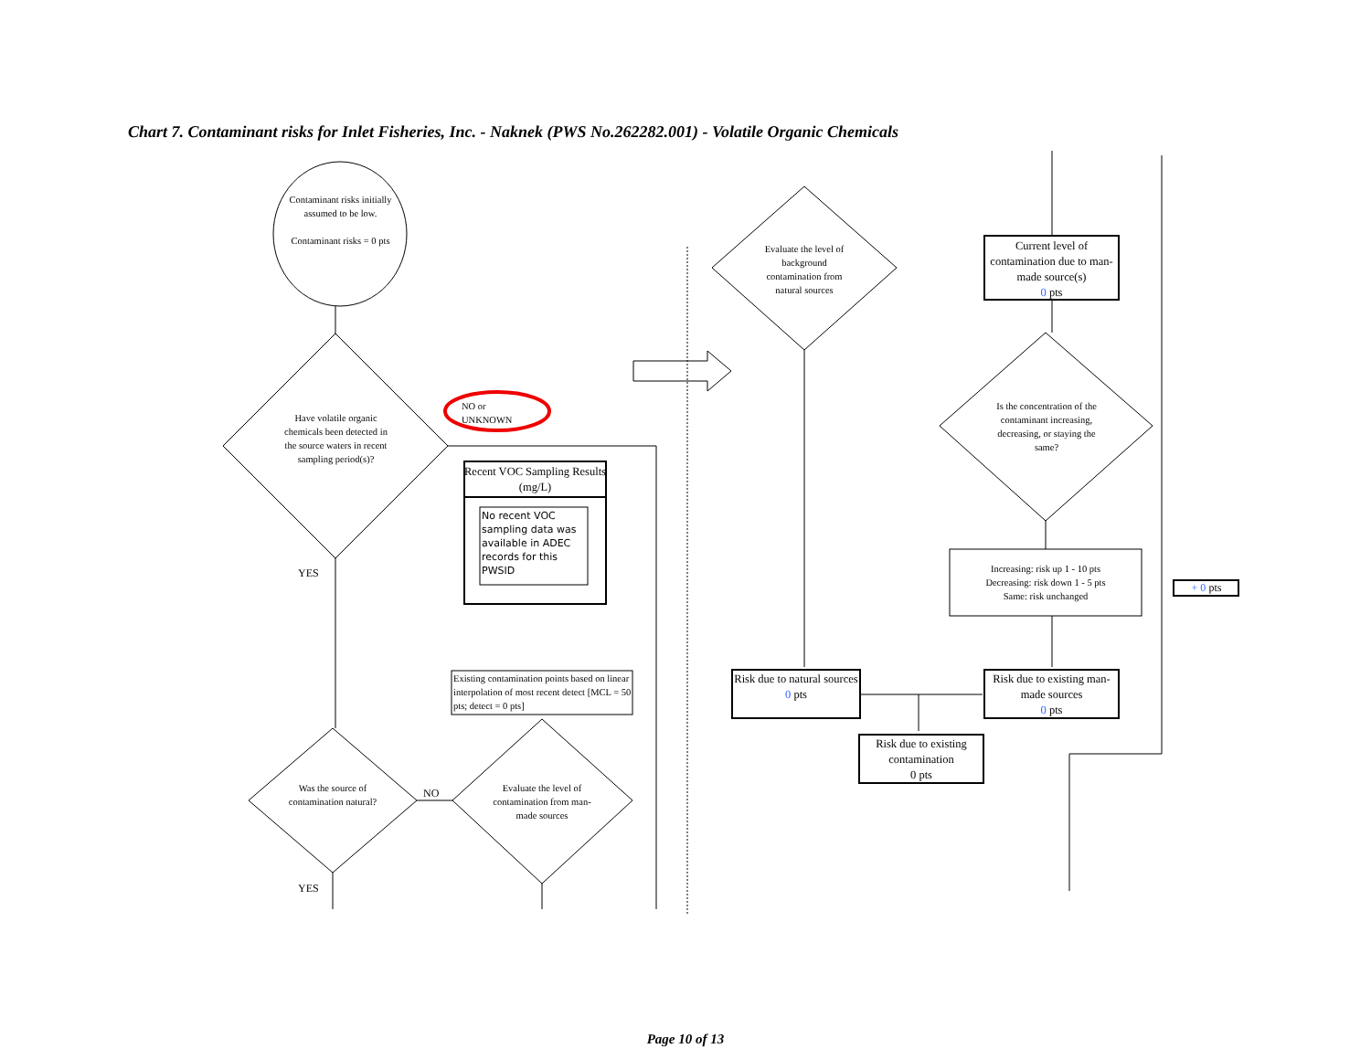Chart 7. Contaminant risks for Inlet Fisheries, Inc. - Naknek (PWS No.262282.001) - Volatile Organic Chemicals
Contaminant risks initially assumed to be low.
Contaminant risks = 0 pts
Have volatile organic chemicals been detected in the source waters in recent sampling period(s)?
NO or
UNKNOWN
YES
Recent VOC Sampling Results (mg/L)
No recent VOC sampling data was available in ADEC records for this PWSID
Existing contamination points based on linear interpolation of most recent detect [MCL = 50 pts; detect = 0 pts]
Was the source of contamination natural?
NO
Evaluate the level of contamination from man-made sources
YES
Evaluate the level of background contamination from natural sources
Current level of contamination due to man-made source(s)
0 pts
Is the concentration of the contaminant increasing, decreasing, or staying the same?
Increasing: risk up 1 - 10 pts
Decreasing: risk down 1 - 5 pts
Same: risk unchanged
+ 0 pts
Risk due to natural sources
0 pts
Risk due to existing man-made sources
0 pts
Risk due to existing contamination
0 pts
Page 10 of 13